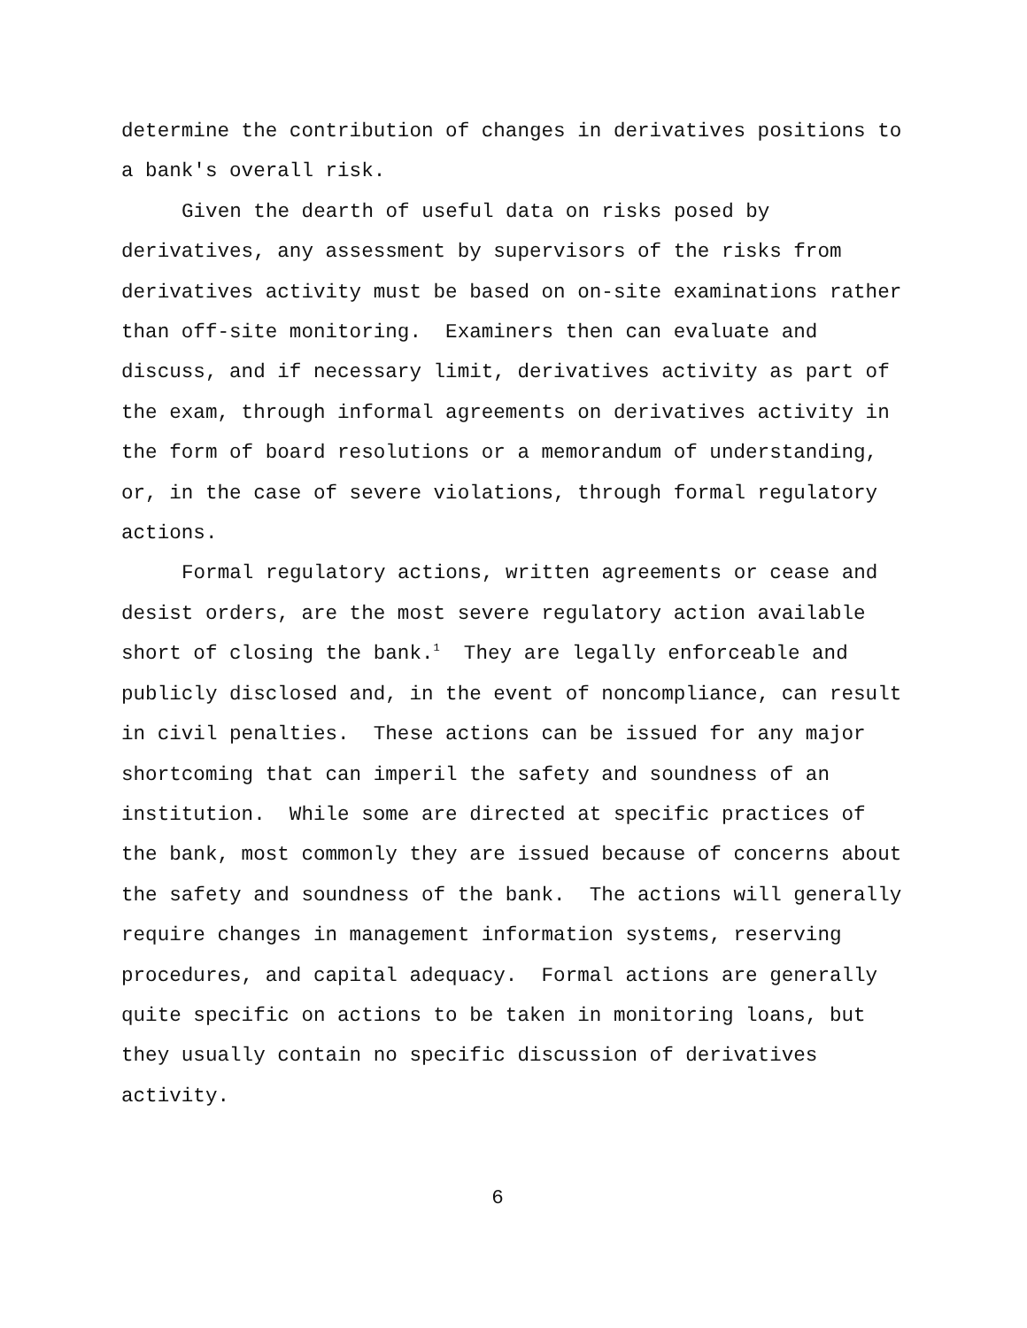determine the contribution of changes in derivatives positions to
a bank's overall risk.
Given the dearth of useful data on risks posed by
derivatives, any assessment by supervisors of the risks from
derivatives activity must be based on on-site examinations rather
than off-site monitoring. Examiners then can evaluate and
discuss, and if necessary limit, derivatives activity as part of
the exam, through informal agreements on derivatives activity in
the form of board resolutions or a memorandum of understanding,
or, in the case of severe violations, through formal regulatory
actions.
Formal regulatory actions, written agreements or cease and
desist orders, are the most severe regulatory action available
short of closing the bank.<sup>1</sup> They are legally enforceable and
publicly disclosed and, in the event of noncompliance, can result
in civil penalties. These actions can be issued for any major
shortcoming that can imperil the safety and soundness of an
institution. While some are directed at specific practices of
the bank, most commonly they are issued because of concerns about
the safety and soundness of the bank. The actions will generally
require changes in management information systems, reserving
procedures, and capital adequacy. Formal actions are generally
quite specific on actions to be taken in monitoring loans, but
they usually contain no specific discussion of derivatives
activity.
6